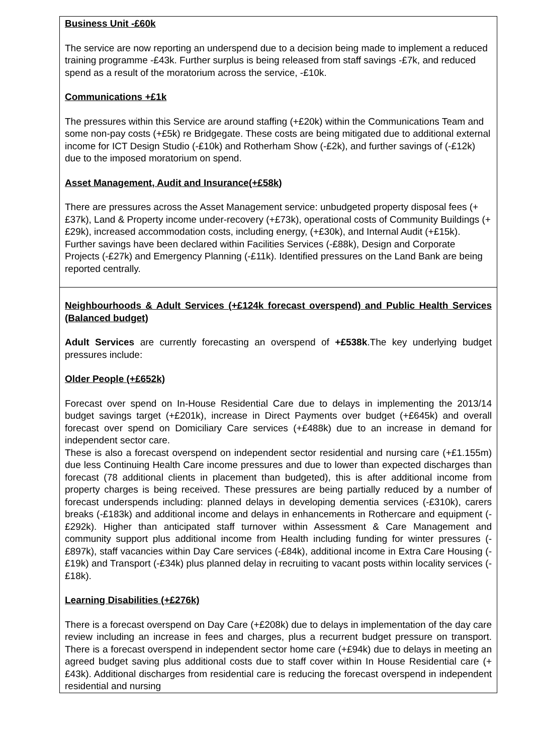| Business Unit -£60k The service are now reporting an underspend due to a decision being made to implement a reduced training programme -£43k. Further surplus is being released from staff savings -£7k, and reduced spend as a result of the moratorium across the service, -£10k. Communications +£1k The pressures within this Service are around staffing (+£20k) within the Communications Team and some non-pay costs (+£5k) re Bridgegate. These costs are being mitigated due to additional external income for ICT Design Studio (-£10k) and Rotherham Show (-£2k), and further savings of (-£12k) due to the imposed moratorium on spend. Asset Management, Audit and Insurance(+£58k) There are pressures across the Asset Management service: unbudgeted property disposal fees (+£37k), Land & Property income under-recovery (+£73k), operational costs of Community Buildings (+£29k), increased accommodation costs, including energy, (+£30k), and Internal Audit (+£15k). Further savings have been declared within Facilities Services (-£88k), Design and Corporate Projects (-£27k) and Emergency Planning (-£11k). Identified pressures on the Land Bank are being reported centrally. |
| Neighbourhoods & Adult Services (+£124k forecast overspend) and Public Health Services (Balanced budget) Adult Services are currently forecasting an overspend of +£538k .The key underlying budget pressures include: Older People (+£652k) Forecast over spend on In-House Residential Care due to delays in implementing the 2013/14 budget savings target (+£201k), increase in Direct Payments over budget (+£645k) and overall forecast over spend on Domiciliary Care services (+£488k) due to an increase in demand for independent sector care. These is also a forecast overspend on independent sector residential and nursing care (+£1.155m) due less Continuing Health Care income pressures and due to lower than expected discharges than forecast (78 additional clients in placement than budgeted), this is after additional income from property charges is being received. These pressures are being partially reduced by a number of forecast underspends including: planned delays in developing dementia services (-£310k), carers breaks (-£183k) and additional income and delays in enhancements in Rothercare and equipment (-£292k). Higher than anticipated staff turnover within Assessment & Care Management and community support plus additional income from Health including funding for winter pressures (-£897k), staff vacancies within Day Care services (-£84k), additional income in Extra Care Housing (-£19k) and Transport (-£34k) plus planned delay in recruiting to vacant posts within locality services (-£18k). Learning Disabilities (+£276k) There is a forecast overspend on Day Care (+£208k) due to delays in implementation of the day care review including an increase in fees and charges, plus a recurrent budget pressure on transport. There is a forecast overspend in independent sector home care (+£94k) due to delays in meeting an agreed budget saving plus additional costs due to staff cover within In House Residential care (+£43k). Additional discharges from residential care is reducing the forecast overspend in independent residential and nursing |